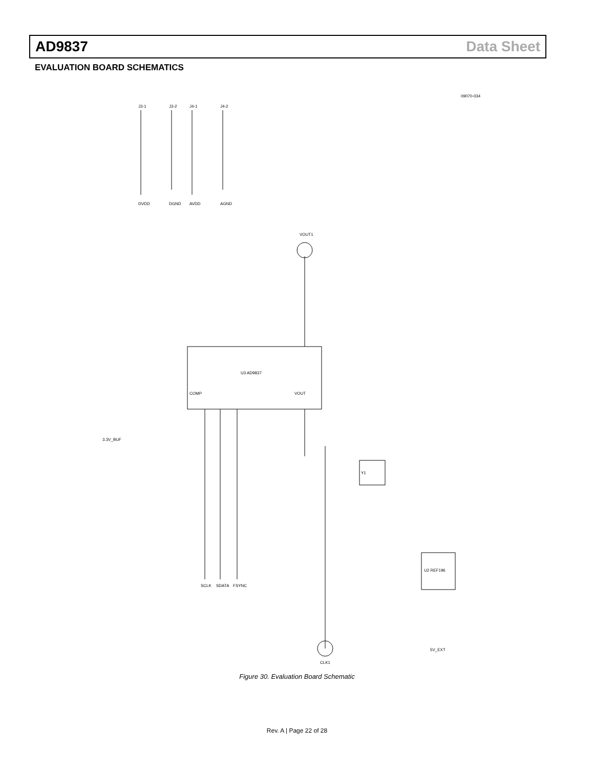AD9837 Data Sheet
EVALUATION BOARD SCHEMATICS
09070-034
U3 AD9837
J3-1
J3-2
J4-1
J4-2
DVDD
DGND
AVDD
AGND
VOUT1
VOUT
COMP
SCLK
SDATA
FSYNC
3.3V_BUF
CLK1
Y1
U2 REF196
5V_EXT
Figure 30. Evaluation Board Schematic
Rev. A | Page 22 of 28